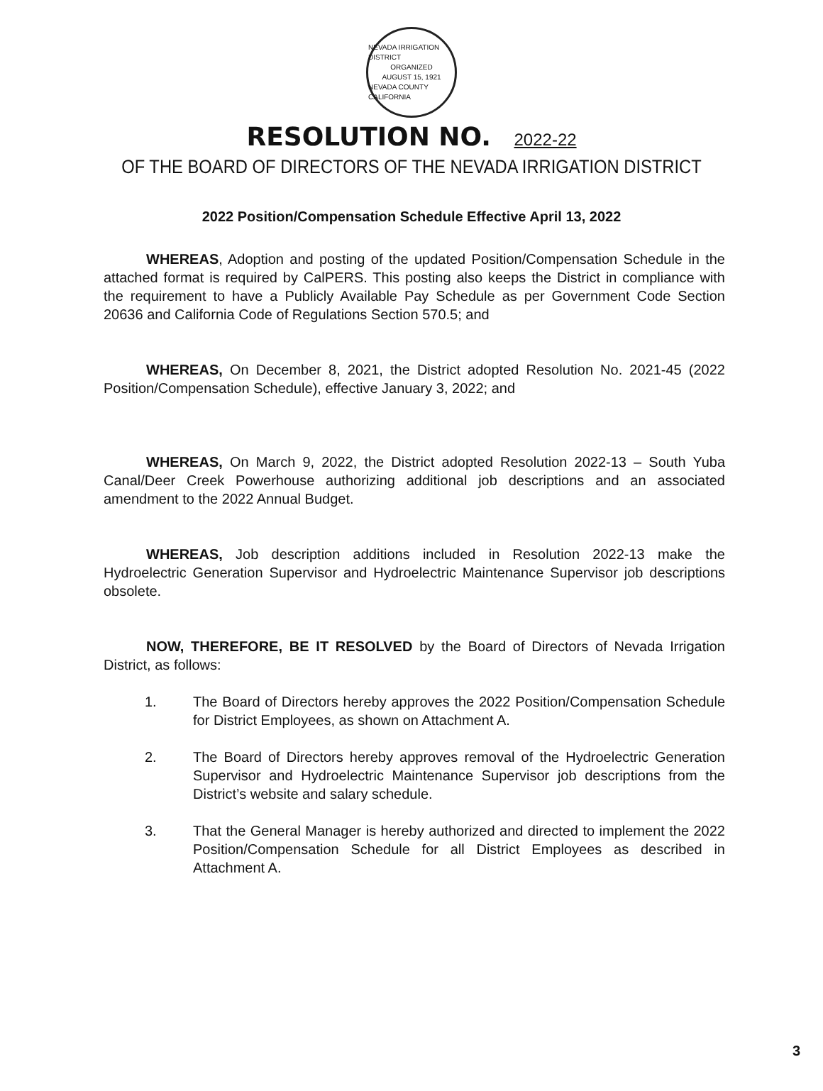NEVADA IRRIGATION DISTRICT
ORGANIZED
AUGUST 15, 1921
NEVADA COUNTY CALIFORNIA
RESOLUTION NO. 2022-22
OF THE BOARD OF DIRECTORS OF THE NEVADA IRRIGATION DISTRICT
2022 Position/Compensation Schedule Effective April 13, 2022
WHEREAS, Adoption and posting of the updated Position/Compensation Schedule in the attached format is required by CalPERS. This posting also keeps the District in compliance with the requirement to have a Publicly Available Pay Schedule as per Government Code Section 20636 and California Code of Regulations Section 570.5; and
WHEREAS, On December 8, 2021, the District adopted Resolution No. 2021-45 (2022 Position/Compensation Schedule), effective January 3, 2022; and
WHEREAS, On March 9, 2022, the District adopted Resolution 2022-13 – South Yuba Canal/Deer Creek Powerhouse authorizing additional job descriptions and an associated amendment to the 2022 Annual Budget.
WHEREAS, Job description additions included in Resolution 2022-13 make the Hydroelectric Generation Supervisor and Hydroelectric Maintenance Supervisor job descriptions obsolete.
NOW, THEREFORE, BE IT RESOLVED by the Board of Directors of Nevada Irrigation District, as follows:
1. The Board of Directors hereby approves the 2022 Position/Compensation Schedule for District Employees, as shown on Attachment A.
2. The Board of Directors hereby approves removal of the Hydroelectric Generation Supervisor and Hydroelectric Maintenance Supervisor job descriptions from the District’s website and salary schedule.
3. That the General Manager is hereby authorized and directed to implement the 2022 Position/Compensation Schedule for all District Employees as described in Attachment A.
3